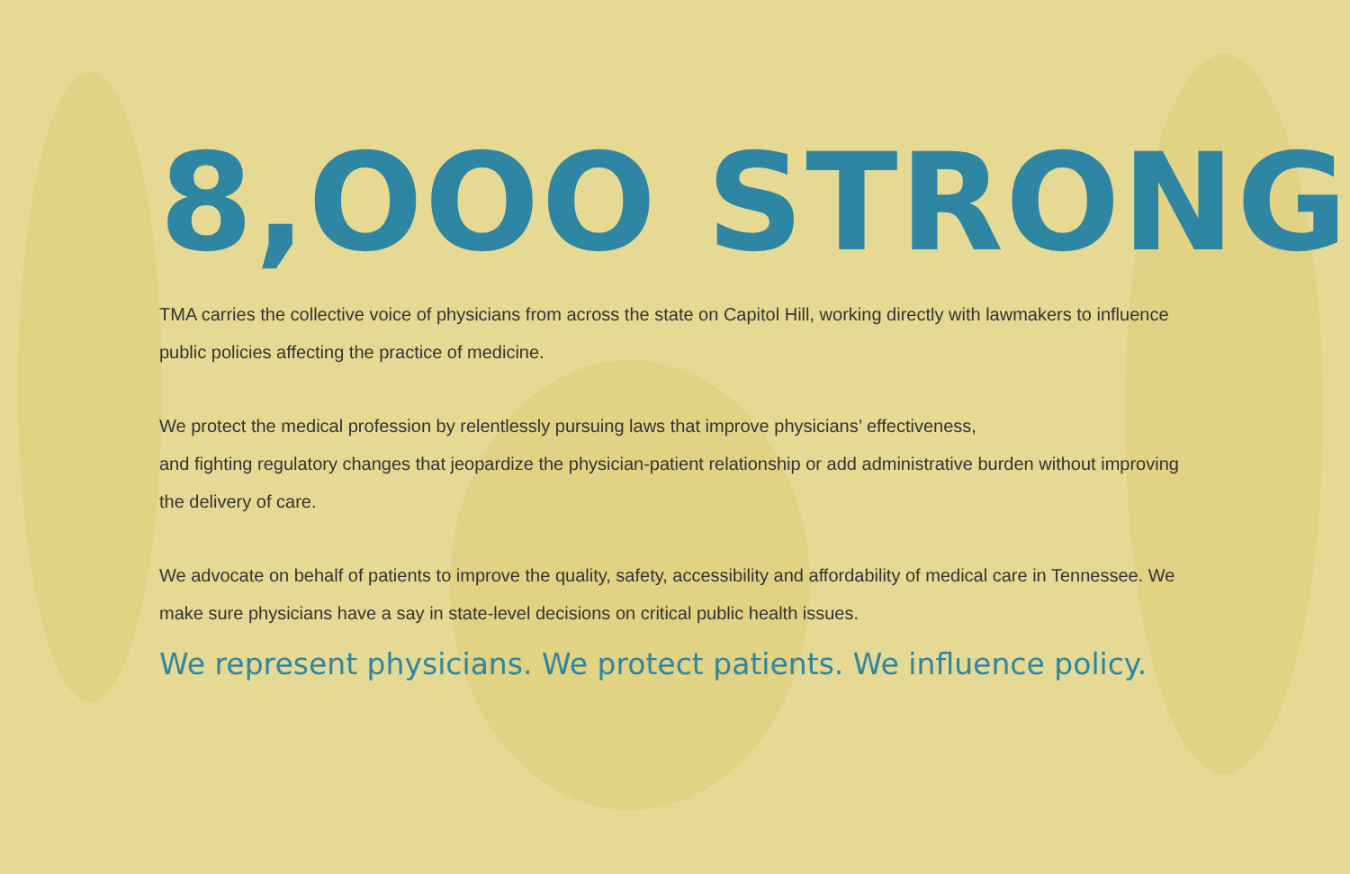8,OOO STRONG
TMA carries the collective voice of physicians from across the state on Capitol Hill, working directly with lawmakers to influence public policies affecting the practice of medicine.
We protect the medical profession by relentlessly pursuing laws that improve physicians’ effectiveness,
and fighting regulatory changes that jeopardize the physician-patient relationship or add administrative burden without improving the delivery of care.
We advocate on behalf of patients to improve the quality, safety, accessibility and affordability of medical care in Tennessee. We make sure physicians have a say in state-level decisions on critical public health issues.
We represent physicians. We protect patients. We influence policy.